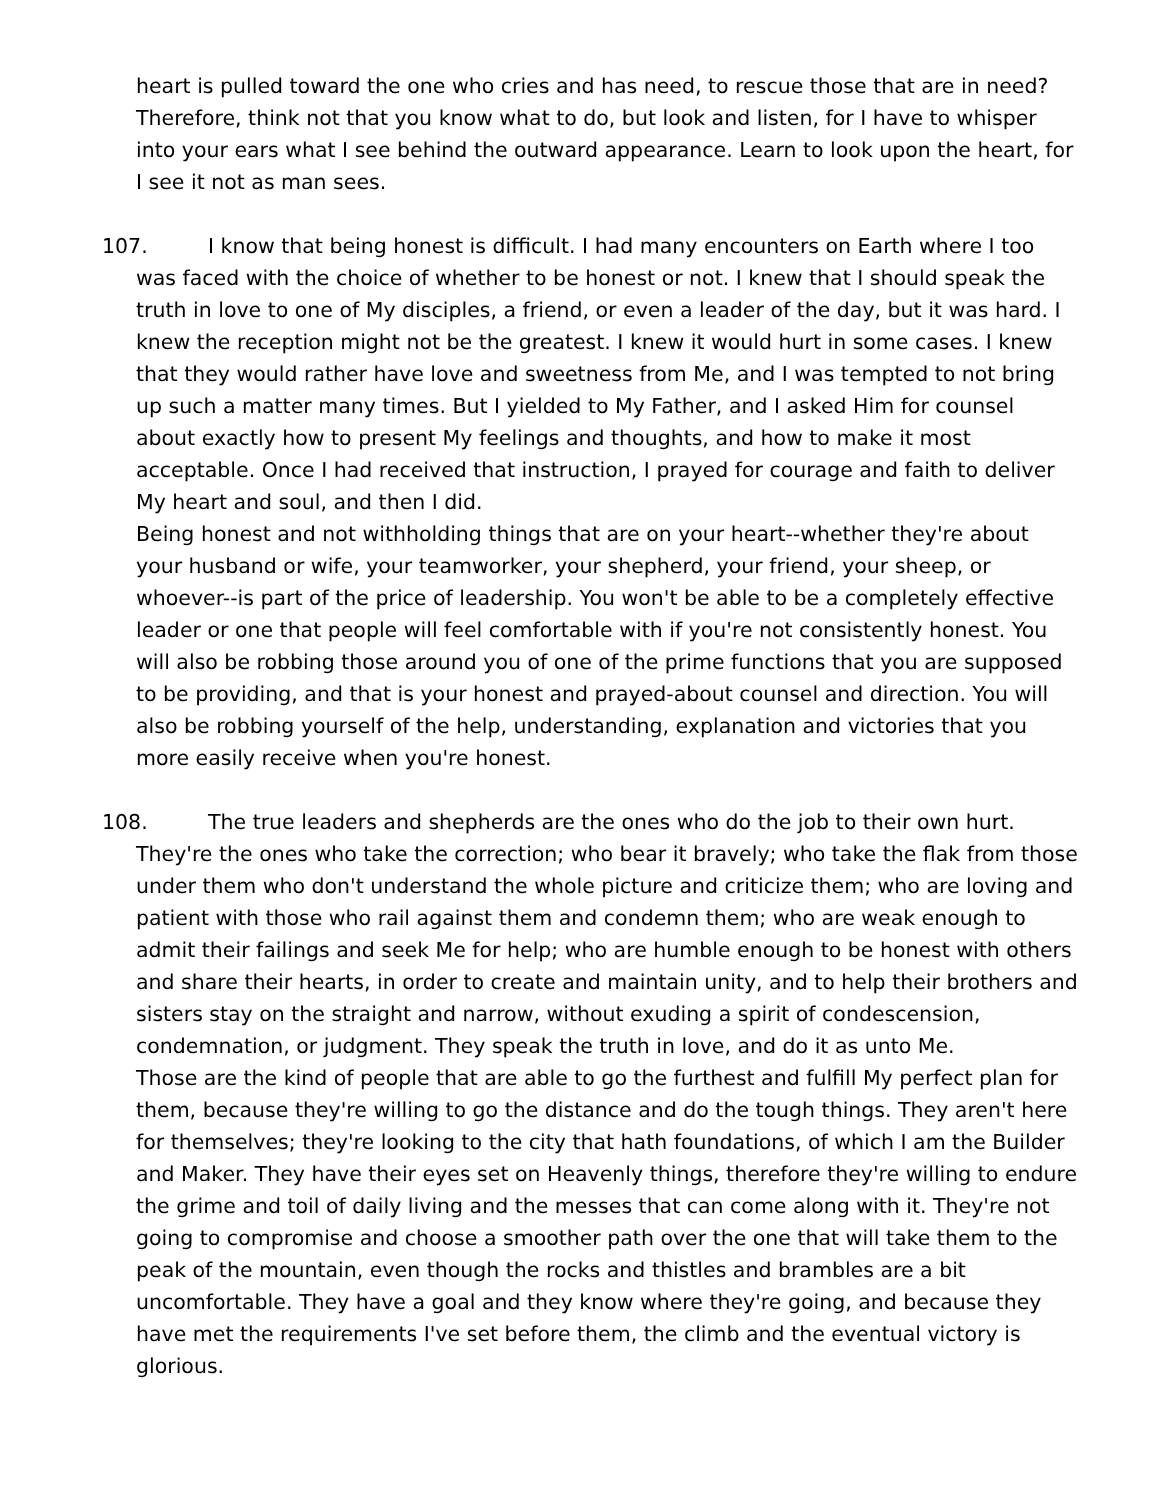heart is pulled toward the one who cries and has need, to rescue those that are in need? Therefore, think not that you know what to do, but look and listen, for I have to whisper into your ears what I see behind the outward appearance. Learn to look upon the heart, for I see it not as man sees.
107. I know that being honest is difficult. I had many encounters on Earth where I too was faced with the choice of whether to be honest or not. I knew that I should speak the truth in love to one of My disciples, a friend, or even a leader of the day, but it was hard. I knew the reception might not be the greatest. I knew it would hurt in some cases. I knew that they would rather have love and sweetness from Me, and I was tempted to not bring up such a matter many times. But I yielded to My Father, and I asked Him for counsel about exactly how to present My feelings and thoughts, and how to make it most acceptable. Once I had received that instruction, I prayed for courage and faith to deliver My heart and soul, and then I did.
Being honest and not withholding things that are on your heart--whether they're about your husband or wife, your teamworker, your shepherd, your friend, your sheep, or whoever--is part of the price of leadership. You won't be able to be a completely effective leader or one that people will feel comfortable with if you're not consistently honest. You will also be robbing those around you of one of the prime functions that you are supposed to be providing, and that is your honest and prayed-about counsel and direction. You will also be robbing yourself of the help, understanding, explanation and victories that you more easily receive when you're honest.
108. The true leaders and shepherds are the ones who do the job to their own hurt. They're the ones who take the correction; who bear it bravely; who take the flak from those under them who don't understand the whole picture and criticize them; who are loving and patient with those who rail against them and condemn them; who are weak enough to admit their failings and seek Me for help; who are humble enough to be honest with others and share their hearts, in order to create and maintain unity, and to help their brothers and sisters stay on the straight and narrow, without exuding a spirit of condescension, condemnation, or judgment. They speak the truth in love, and do it as unto Me.
Those are the kind of people that are able to go the furthest and fulfill My perfect plan for them, because they're willing to go the distance and do the tough things. They aren't here for themselves; they're looking to the city that hath foundations, of which I am the Builder and Maker. They have their eyes set on Heavenly things, therefore they're willing to endure the grime and toil of daily living and the messes that can come along with it. They're not going to compromise and choose a smoother path over the one that will take them to the peak of the mountain, even though the rocks and thistles and brambles are a bit uncomfortable. They have a goal and they know where they're going, and because they have met the requirements I've set before them, the climb and the eventual victory is glorious.